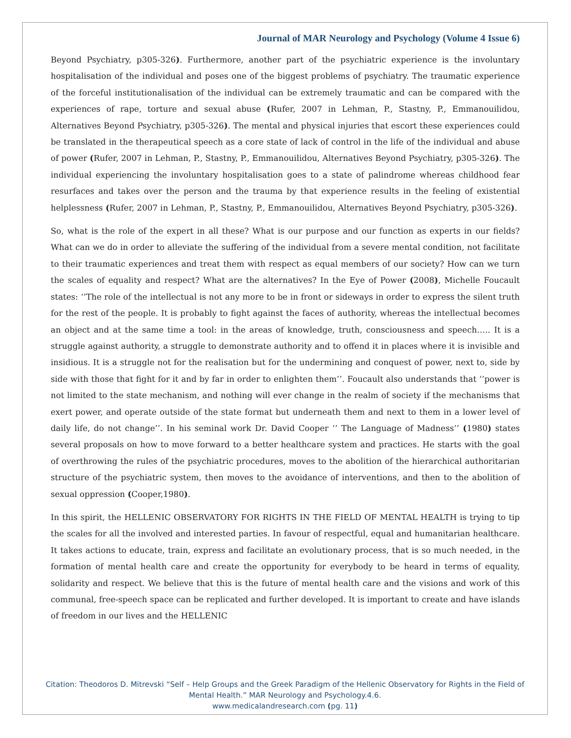Journal of MAR Neurology and Psychology (Volume 4 Issue 6)
Beyond Psychiatry, p305-326). Furthermore, another part of the psychiatric experience is the involuntary hospitalisation of the individual and poses one of the biggest problems of psychiatry. The traumatic experience of the forceful institutionalisation of the individual can be extremely traumatic and can be compared with the experiences of rape, torture and sexual abuse (Rufer, 2007 in Lehman, P., Stastny, P., Emmanouilidou, Alternatives Beyond Psychiatry, p305-326). The mental and physical injuries that escort these experiences could be translated in the therapeutical speech as a core state of lack of control in the life of the individual and abuse of power (Rufer, 2007 in Lehman, P., Stastny, P., Emmanouilidou, Alternatives Beyond Psychiatry, p305-326). The individual experiencing the involuntary hospitalisation goes to a state of palindrome whereas childhood fear resurfaces and takes over the person and the trauma by that experience results in the feeling of existential helplessness (Rufer, 2007 in Lehman, P., Stastny, P., Emmanouilidou, Alternatives Beyond Psychiatry, p305-326).
So, what is the role of the expert in all these? What is our purpose and our function as experts in our fields? What can we do in order to alleviate the suffering of the individual from a severe mental condition, not facilitate to their traumatic experiences and treat them with respect as equal members of our society? How can we turn the scales of equality and respect? What are the alternatives? In the Eye of Power (2008), Michelle Foucault states: ‘’The role of the intellectual is not any more to be in front or sideways in order to express the silent truth for the rest of the people. It is probably to fight against the faces of authority, whereas the intellectual becomes an object and at the same time a tool: in the areas of knowledge, truth, consciousness and speech….. It is a struggle against authority, a struggle to demonstrate authority and to offend it in places where it is invisible and insidious. It is a struggle not for the realisation but for the undermining and conquest of power, next to, side by side with those that fight for it and by far in order to enlighten them’’. Foucault also understands that ‘’power is not limited to the state mechanism, and nothing will ever change in the realm of society if the mechanisms that exert power, and operate outside of the state format but underneath them and next to them in a lower level of daily life, do not change’’. In his seminal work Dr. David Cooper ‘’ The Language of Madness’’ (1980) states several proposals on how to move forward to a better healthcare system and practices. He starts with the goal of overthrowing the rules of the psychiatric procedures, moves to the abolition of the hierarchical authoritarian structure of the psychiatric system, then moves to the avoidance of interventions, and then to the abolition of sexual oppression (Cooper,1980).
In this spirit, the HELLENIC OBSERVATORY FOR RIGHTS IN THE FIELD OF MENTAL HEALTH is trying to tip the scales for all the involved and interested parties. In favour of respectful, equal and humanitarian healthcare. It takes actions to educate, train, express and facilitate an evolutionary process, that is so much needed, in the formation of mental health care and create the opportunity for everybody to be heard in terms of equality, solidarity and respect. We believe that this is the future of mental health care and the visions and work of this communal, free-speech space can be replicated and further developed. It is important to create and have islands of freedom in our lives and the HELLENIC
Citation: Theodoros D. Mitrevski “Self – Help Groups and the Greek Paradigm of the Hellenic Observatory for Rights in the Field of Mental Health.” MAR Neurology and Psychology.4.6.
www.medicalandresearch.com (pg. 11)